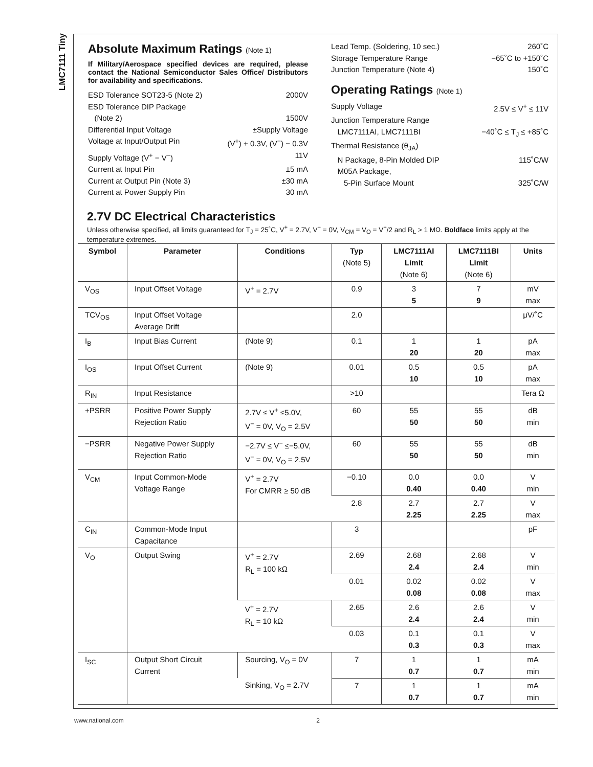LMC7111 Tiny
Absolute Maximum Ratings (Note 1)
If Military/Aerospace specified devices are required, please contact the National Semiconductor Sales Office/ Distributors for availability and specifications.
ESD Tolerance SOT23-5 (Note 2) 2000V
ESD Tolerance DIP Package
(Note 2) 1500V
Differential Input Voltage ±Supply Voltage
Voltage at Input/Output Pin (V<sup>+</sup>) + 0.3V, (V<sup>−</sup>) − 0.3V
Supply Voltage (V<sup>+</sup> − V<sup>−</sup>) 11V
Current at Input Pin ±5 mA
Current at Output Pin (Note 3) ±30 mA
Current at Power Supply Pin 30 mA
Lead Temp. (Soldering, 10 sec.) 260˚C
Storage Temperature Range −65˚C to +150˚C
Junction Temperature (Note 4) 150˚C
Operating Ratings (Note 1)
Supply Voltage 2.5V ≤ V<sup>+</sup> ≤ 11V
Junction Temperature Range
LMC7111AI, LMC7111BI −40˚C ≤ T<sub>J</sub> ≤ +85˚C
Thermal Resistance (θ<sub>JA</sub>)
N Package, 8-Pin Molded DIP 115˚C/W
M05A Package,
5-Pin Surface Mount 325˚C/W
2.7V DC Electrical Characteristics
Unless otherwise specified, all limits guaranteed for T<sub>J</sub> = 25˚C, V<sup>+</sup> = 2.7V, V<sup>−</sup> = 0V, V<sub>CM</sub> = V<sub>O</sub> = V<sup>+</sup>/2 and R<sub>L</sub> > 1 MΩ. Boldface limits apply at the temperature extremes.
| Symbol | Parameter | Conditions | Typ (Note 5) | LMC7111AI Limit (Note 6) | LMC7111BI Limit (Note 6) | Units |
| --- | --- | --- | --- | --- | --- | --- |
| V<sub>OS</sub> | Input Offset Voltage | V<sup>+</sup> = 2.7V | 0.9 | 3 5 | 7 9 | mV max |
| TCV<sub>OS</sub> | Input Offset Voltage Average Drift | | 2.0 | | | μV/˚C |
| I<sub>B</sub> | Input Bias Current | (Note 9) | 0.1 | 1 20 | 1 20 | pA max |
| I<sub>OS</sub> | Input Offset Current | (Note 9) | 0.01 | 0.5 10 | 0.5 10 | pA max |
| R<sub>IN</sub> | Input Resistance | | >10 | | | Tera Ω |
| +PSRR | Positive Power Supply Rejection Ratio | 2.7V ≤ V<sup>+</sup> ≤5.0V, V<sup>−</sup> = 0V, V<sub>O</sub> = 2.5V | 60 | 55 50 | 55 50 | dB min |
| −PSRR | Negative Power Supply Rejection Ratio | −2.7V ≤ V<sup>−</sup> ≤−5.0V, V<sup>−</sup> = 0V, V<sub>O</sub> = 2.5V | 60 | 55 50 | 55 50 | dB min |
| V<sub>CM</sub> | Input Common-Mode Voltage Range | V<sup>+</sup> = 2.7V For CMRR ≥ 50 dB | −0.10 | 0.0 0.40 | 0.0 0.40 | V min |
| | | | 2.8 | 2.7 2.25 | 2.7 2.25 | V max |
| C<sub>IN</sub> | Common-Mode Input Capacitance | | 3 | | | pF |
| V<sub>O</sub> | Output Swing | V<sup>+</sup> = 2.7V R<sub>L</sub> = 100 kΩ | 2.69 | 2.68 2.4 | 2.68 2.4 | V min |
| | | | 0.01 | 0.02 0.08 | 0.02 0.08 | V max |
| | | V<sup>+</sup> = 2.7V R<sub>L</sub> = 10 kΩ | 2.65 | 2.6 2.4 | 2.6 2.4 | V min |
| | | | 0.03 | 0.1 0.3 | 0.1 0.3 | V max |
| I<sub>SC</sub> | Output Short Circuit Current | Sourcing, V<sub>O</sub> = 0V | 7 | 1 0.7 | 1 0.7 | mA min |
| | | Sinking, V<sub>O</sub> = 2.7V | 7 | 1 0.7 | 1 0.7 | mA min |
www.national.com 2